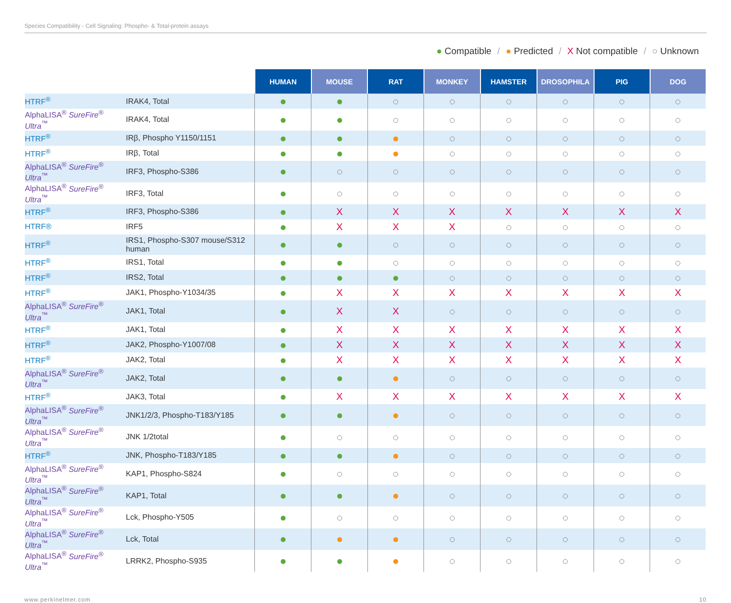Species Compatibility - Cell Signaling: Phospho- & Total-protein assays
● Compatible / ● Predicted / X Not compatible / ○ Unknown
| | | HUMAN | MOUSE | RAT | MONKEY | HAMSTER | DROSOPHILA | PIG | DOG |
| HTRF<sup>®</sup> | IRAK4, Total | | | | | | | | |
| AlphaLISA<sup>®</sup> SureFire<sup>®</sup> Ultra<sup>™</sup> | IRAK4, Total | | | | | | | | |
| HTRF<sup>®</sup> | IRβ, Phospho Y1150/1151 | | | | | | | | |
| HTRF<sup>®</sup> | IRβ, Total | | | | | | | | |
| AlphaLISA<sup>®</sup> SureFire<sup>®</sup> Ultra<sup>™</sup> | IRF3, Phospho-S386 | | | | | | | | |
| AlphaLISA<sup>®</sup> SureFire<sup>®</sup> Ultra<sup>™</sup> | IRF3, Total | | | | | | | | |
| HTRF<sup>®</sup> | IRF3, Phospho-S386 | | X | X | X | X | X | X | X |
| HTRF® | IRF5 | | X | X | X | | | | |
| HTRF<sup>®</sup> | IRS1, Phospho-S307 mouse/S312 human | | | | | | | | |
| HTRF<sup>®</sup> | IRS1, Total | | | | | | | | |
| HTRF<sup>®</sup> | IRS2, Total | | | | | | | | |
| HTRF<sup>®</sup> | JAK1, Phospho-Y1034/35 | | X | X | X | X | X | X | X |
| AlphaLISA<sup>®</sup> SureFire<sup>®</sup> Ultra<sup>™</sup> | JAK1, Total | | X | X | | | | | |
| HTRF<sup>®</sup> | JAK1, Total | | X | X | X | X | X | X | X |
| HTRF<sup>®</sup> | JAK2, Phospho-Y1007/08 | | X | X | X | X | X | X | X |
| HTRF<sup>®</sup> | JAK2, Total | | X | X | X | X | X | X | X |
| AlphaLISA<sup>®</sup> SureFire<sup>®</sup> Ultra<sup>™</sup> | JAK2, Total | | | | | | | | |
| HTRF<sup>®</sup> | JAK3, Total | | X | X | X | X | X | X | X |
| AlphaLISA<sup>®</sup> SureFire<sup>®</sup> Ultra<sup>™</sup> | JNK1/2/3, Phospho-T183/Y185 | | | | | | | | |
| AlphaLISA<sup>®</sup> SureFire<sup>®</sup> Ultra<sup>™</sup> | JNK 1/2total | | | | | | | | |
| HTRF<sup>®</sup> | JNK, Phospho-T183/Y185 | | | | | | | | |
| AlphaLISA<sup>®</sup> SureFire<sup>®</sup> Ultra<sup>™</sup> | KAP1, Phospho-S824 | | | | | | | | |
| AlphaLISA<sup>®</sup> SureFire<sup>®</sup> Ultra<sup>™</sup> | KAP1, Total | | | | | | | | |
| AlphaLISA<sup>®</sup> SureFire<sup>®</sup> Ultra<sup>™</sup> | Lck, Phospho-Y505 | | | | | | | | |
| AlphaLISA<sup>®</sup> SureFire<sup>®</sup> Ultra<sup>™</sup> | Lck, Total | | | | | | | | |
| AlphaLISA<sup>®</sup> SureFire<sup>®</sup> Ultra<sup>™</sup> | LRRK2, Phospho-S935 | | | | | | | | |
www.perkinelmer.com 10